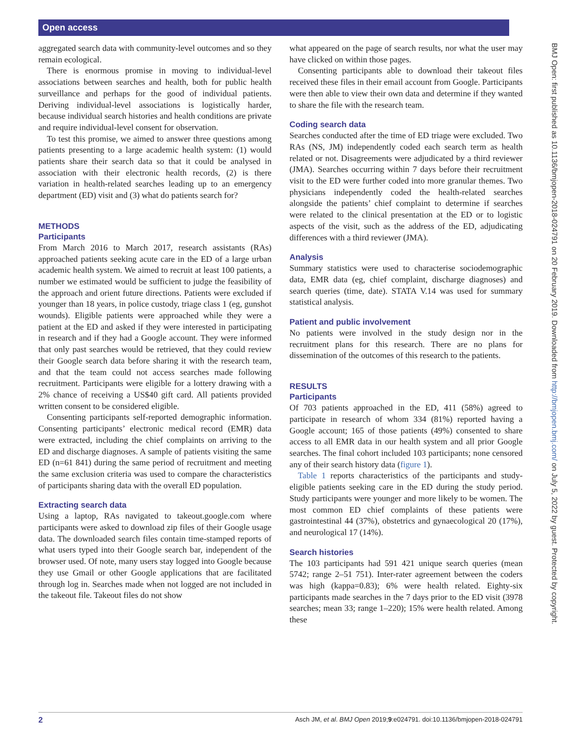Open access
aggregated search data with community-level outcomes and so they remain ecological.
There is enormous promise in moving to individual-level associations between searches and health, both for public health surveillance and perhaps for the good of individual patients. Deriving individual-level associations is logistically harder, because individual search histories and health conditions are private and require individual-level consent for observation.
To test this promise, we aimed to answer three questions among patients presenting to a large academic health system: (1) would patients share their search data so that it could be analysed in association with their electronic health records, (2) is there variation in health-related searches leading up to an emergency department (ED) visit and (3) what do patients search for?
METHODS
Participants
From March 2016 to March 2017, research assistants (RAs) approached patients seeking acute care in the ED of a large urban academic health system. We aimed to recruit at least 100 patients, a number we estimated would be sufficient to judge the feasibility of the approach and orient future directions. Patients were excluded if younger than 18 years, in police custody, triage class 1 (eg, gunshot wounds). Eligible patients were approached while they were a patient at the ED and asked if they were interested in participating in research and if they had a Google account. They were informed that only past searches would be retrieved, that they could review their Google search data before sharing it with the research team, and that the team could not access searches made following recruitment. Participants were eligible for a lottery drawing with a 2% chance of receiving a US$40 gift card. All patients provided written consent to be considered eligible.
Consenting participants self-reported demographic information. Consenting participants’ electronic medical record (EMR) data were extracted, including the chief complaints on arriving to the ED and discharge diagnoses. A sample of patients visiting the same ED (n=61 841) during the same period of recruitment and meeting the same exclusion criteria was used to compare the characteristics of participants sharing data with the overall ED population.
Extracting search data
Using a laptop, RAs navigated to takeout.google.com where participants were asked to download zip files of their Google usage data. The downloaded search files contain time-stamped reports of what users typed into their Google search bar, independent of the browser used. Of note, many users stay logged into Google because they use Gmail or other Google applications that are facilitated through log in. Searches made when not logged are not included in the takeout file. Takeout files do not show
what appeared on the page of search results, nor what the user may have clicked on within those pages.
Consenting participants able to download their takeout files received these files in their email account from Google. Participants were then able to view their own data and determine if they wanted to share the file with the research team.
Coding search data
Searches conducted after the time of ED triage were excluded. Two RAs (NS, JM) independently coded each search term as health related or not. Disagreements were adjudicated by a third reviewer (JMA). Searches occurring within 7 days before their recruitment visit to the ED were further coded into more granular themes. Two physicians independently coded the health-related searches alongside the patients’ chief complaint to determine if searches were related to the clinical presentation at the ED or to logistic aspects of the visit, such as the address of the ED, adjudicating differences with a third reviewer (JMA).
Analysis
Summary statistics were used to characterise sociodemographic data, EMR data (eg, chief complaint, discharge diagnoses) and search queries (time, date). STATA V.14 was used for summary statistical analysis.
Patient and public involvement
No patients were involved in the study design nor in the recruitment plans for this research. There are no plans for dissemination of the outcomes of this research to the patients.
RESULTS
Participants
Of 703 patients approached in the ED, 411 (58%) agreed to participate in research of whom 334 (81%) reported having a Google account; 165 of those patients (49%) consented to share access to all EMR data in our health system and all prior Google searches. The final cohort included 103 participants; none censored any of their search history data (figure 1).
Table 1 reports characteristics of the participants and study-eligible patients seeking care in the ED during the study period. Study participants were younger and more likely to be women. The most common ED chief complaints of these patients were gastrointestinal 44 (37%), obstetrics and gynaecological 20 (17%), and neurological 17 (14%).
Search histories
The 103 participants had 591 421 unique search queries (mean 5742; range 2–51 751). Inter-rater agreement between the coders was high (kappa=0.83); 6% were health related. Eighty-six participants made searches in the 7 days prior to the ED visit (3978 searches; mean 33; range 1–220); 15% were health related. Among these
BMJ Open: first published as 10.1136/bmjopen-2018-024791 on 20 February 2019. Downloaded from http://bmjopen.bmj.com/ on July 5, 2022 by guest. Protected by copyright.
2 Asch JM, et al. BMJ Open 2019;9:e024791. doi:10.1136/bmjopen-2018-024791